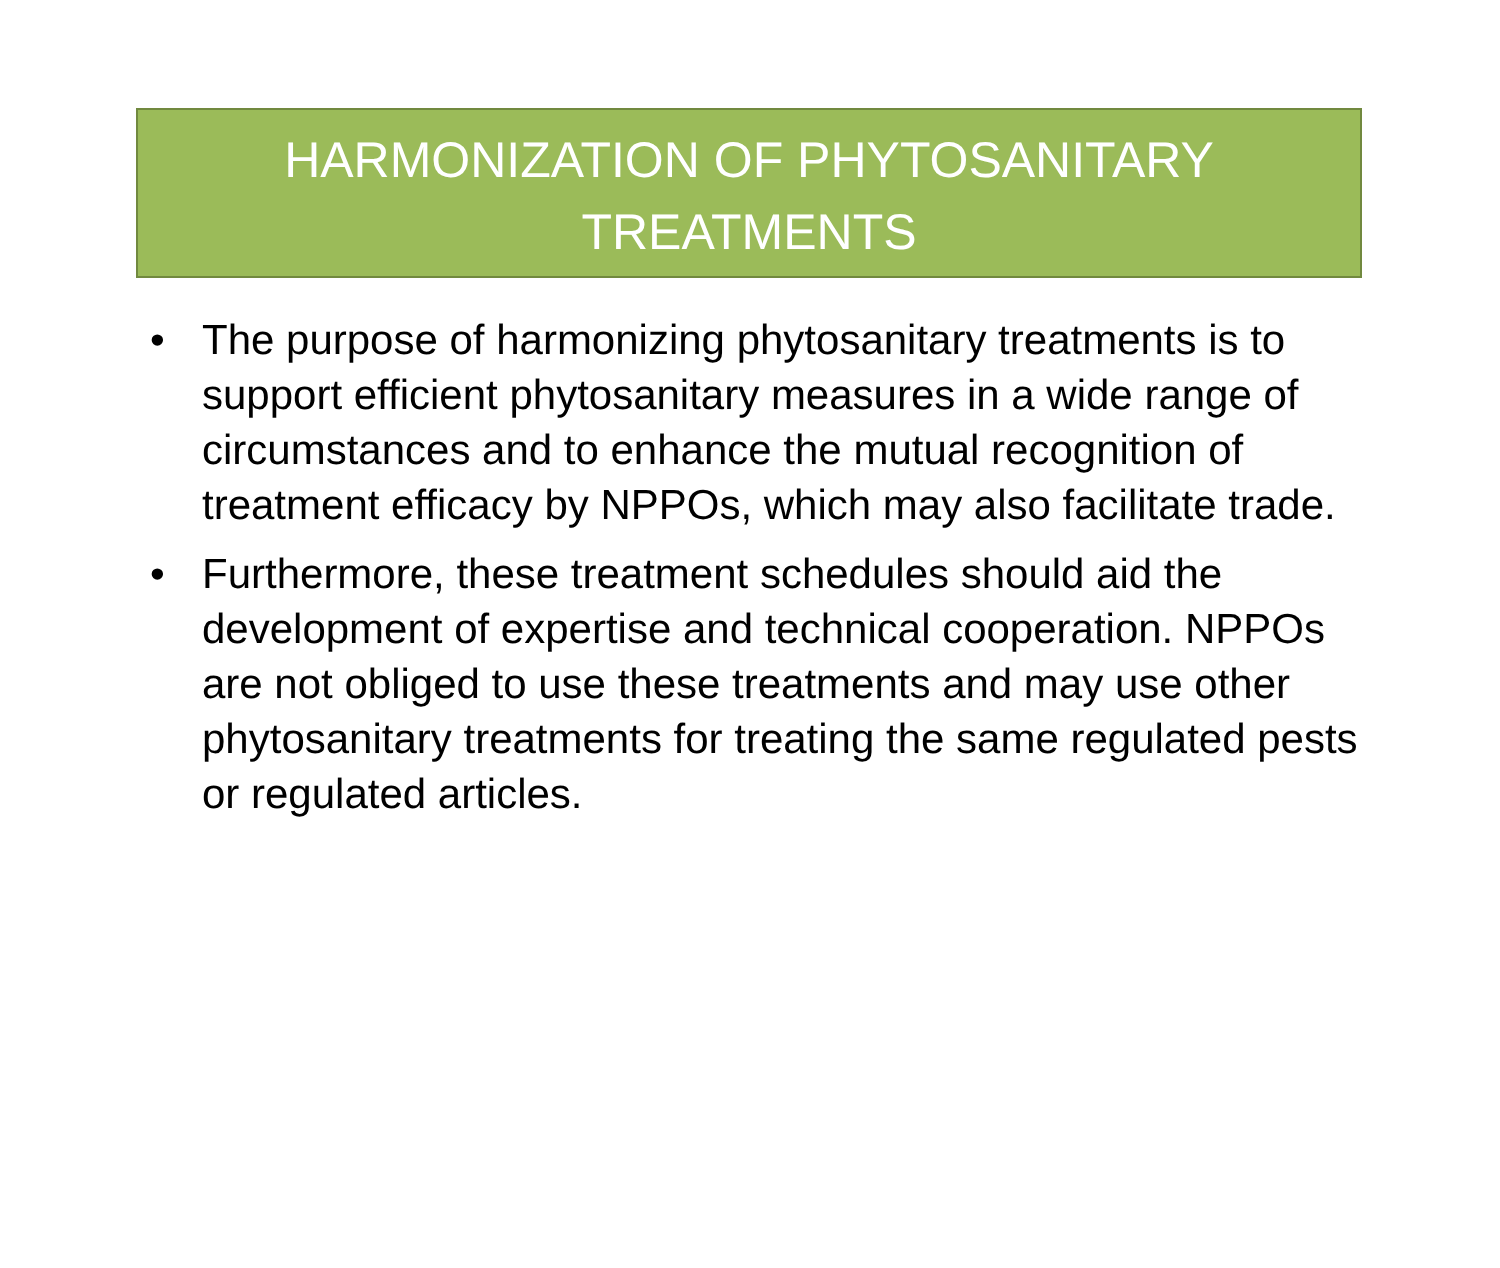HARMONIZATION OF PHYTOSANITARY
TREATMENTS
• The purpose of harmonizing phytosanitary treatments is to support efficient phytosanitary measures in a wide range of circumstances and to enhance the mutual recognition of treatment efficacy by NPPOs, which may also facilitate trade.
• Furthermore, these treatment schedules should aid the development of expertise and technical cooperation. NPPOs are not obliged to use these treatments and may use other phytosanitary treatments for treating the same regulated pests or regulated articles.